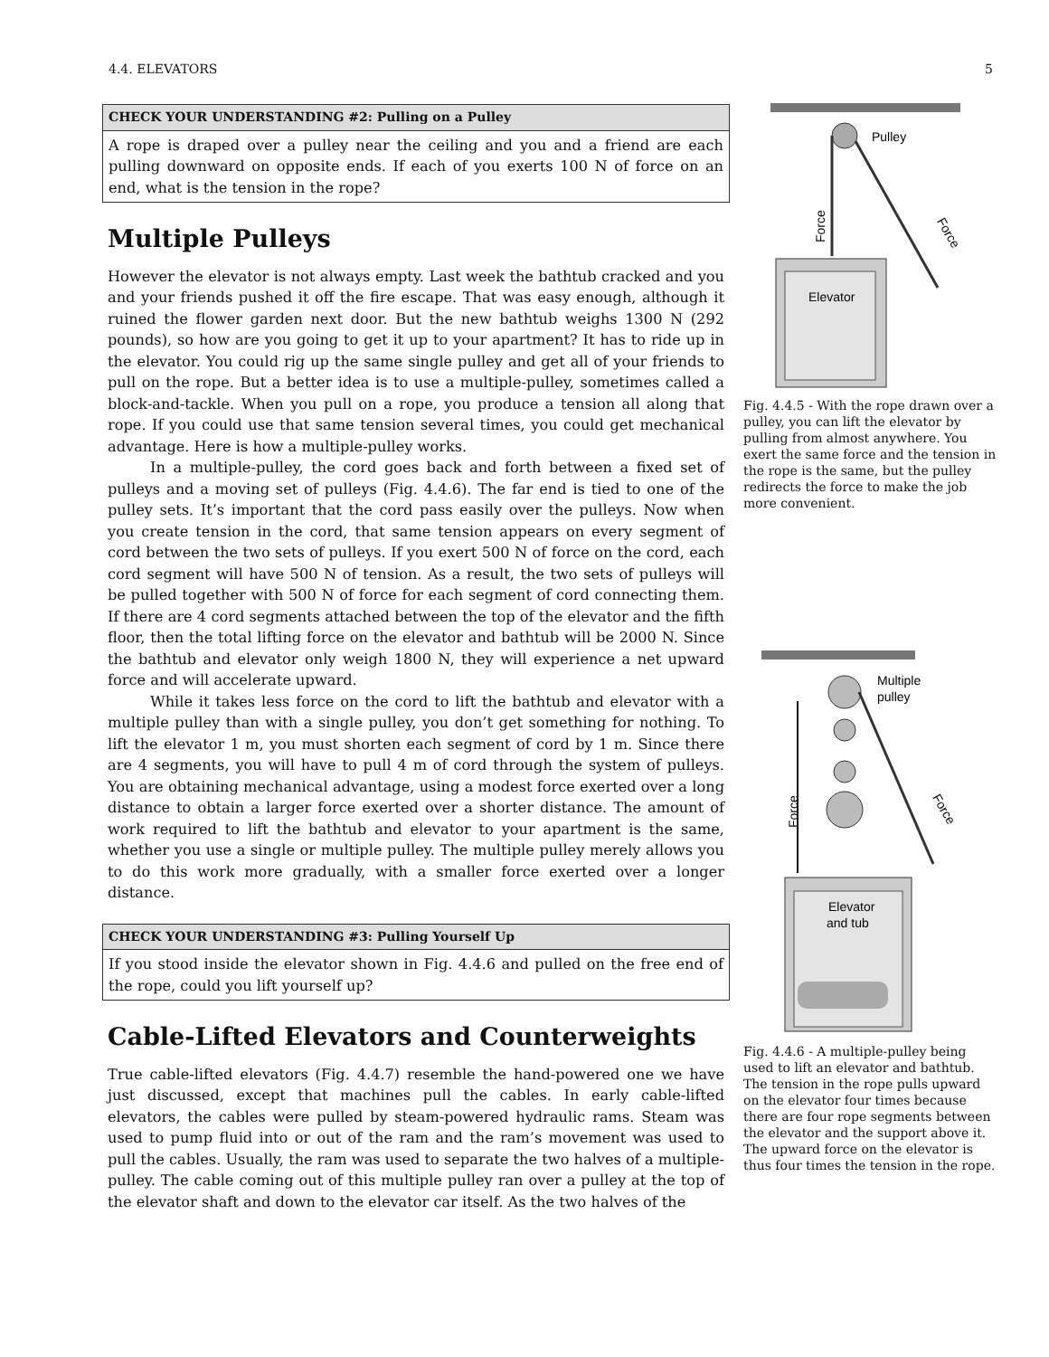4.4. ELEVATORS 5
CHECK YOUR UNDERSTANDING #2: Pulling on a Pulley
A rope is draped over a pulley near the ceiling and you and a friend are each pulling downward on opposite ends. If each of you exerts 100 N of force on an end, what is the tension in the rope?
Multiple Pulleys
However the elevator is not always empty. Last week the bathtub cracked and you and your friends pushed it off the fire escape. That was easy enough, although it ruined the flower garden next door. But the new bathtub weighs 1300 N (292 pounds), so how are you going to get it up to your apartment? It has to ride up in the elevator. You could rig up the same single pulley and get all of your friends to pull on the rope. But a better idea is to use a multiple-pulley, sometimes called a block-and-tackle. When you pull on a rope, you produce a tension all along that rope. If you could use that same tension several times, you could get mechanical advantage. Here is how a multiple-pulley works.
In a multiple-pulley, the cord goes back and forth between a fixed set of pulleys and a moving set of pulleys (Fig. 4.4.6). The far end is tied to one of the pulley sets. It’s important that the cord pass easily over the pulleys. Now when you create tension in the cord, that same tension appears on every segment of cord between the two sets of pulleys. If you exert 500 N of force on the cord, each cord segment will have 500 N of tension. As a result, the two sets of pulleys will be pulled together with 500 N of force for each segment of cord connecting them. If there are 4 cord segments attached between the top of the elevator and the fifth floor, then the total lifting force on the elevator and bathtub will be 2000 N. Since the bathtub and elevator only weigh 1800 N, they will experience a net upward force and will accelerate upward.
While it takes less force on the cord to lift the bathtub and elevator with a multiple pulley than with a single pulley, you don’t get something for nothing. To lift the elevator 1 m, you must shorten each segment of cord by 1 m. Since there are 4 segments, you will have to pull 4 m of cord through the system of pulleys. You are obtaining mechanical advantage, using a modest force exerted over a long distance to obtain a larger force exerted over a shorter distance. The amount of work required to lift the bathtub and elevator to your apartment is the same, whether you use a single or multiple pulley. The multiple pulley merely allows you to do this work more gradually, with a smaller force exerted over a longer distance.
CHECK YOUR UNDERSTANDING #3: Pulling Yourself Up
If you stood inside the elevator shown in Fig. 4.4.6 and pulled on the free end of the rope, could you lift yourself up?
Cable-Lifted Elevators and Counterweights
True cable-lifted elevators (Fig. 4.4.7) resemble the hand-powered one we have just discussed, except that machines pull the cables. In early cable-lifted elevators, the cables were pulled by steam-powered hydraulic rams. Steam was used to pump fluid into or out of the ram and the ram’s movement was used to pull the cables. Usually, the ram was used to separate the two halves of a multiple-pulley. The cable coming out of this multiple pulley ran over a pulley at the top of the elevator shaft and down to the elevator car itself. As the two halves of the
Pulley
Force
Force
Elevator
Fig. 4.4.5 - With the rope drawn over a pulley, you can lift the elevator by pulling from almost anywhere. You exert the same force and the tension in the rope is the same, but the pulley redirects the force to make the job more convenient.
Multiple
pulley
Force
Force
Elevator
and tub
Fig. 4.4.6 - A multiple-pulley being used to lift an elevator and bathtub. The tension in the rope pulls upward on the elevator four times because there are four rope segments between the elevator and the support above it. The upward force on the elevator is thus four times the tension in the rope.